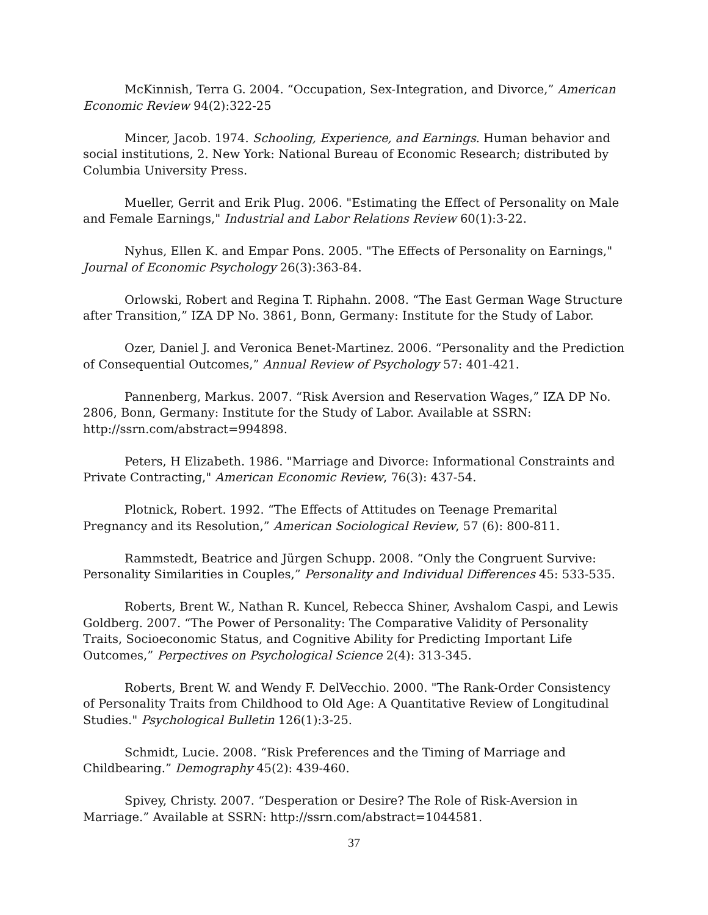McKinnish, Terra G. 2004. “Occupation, Sex-Integration, and Divorce,” American Economic Review 94(2):322-25
Mincer, Jacob. 1974. Schooling, Experience, and Earnings. Human behavior and social institutions, 2. New York: National Bureau of Economic Research; distributed by Columbia University Press.
Mueller, Gerrit and Erik Plug. 2006. "Estimating the Effect of Personality on Male and Female Earnings," Industrial and Labor Relations Review 60(1):3-22.
Nyhus, Ellen K. and Empar Pons. 2005. "The Effects of Personality on Earnings," Journal of Economic Psychology 26(3):363-84.
Orlowski, Robert and Regina T. Riphahn. 2008. “The East German Wage Structure after Transition,” IZA DP No. 3861, Bonn, Germany: Institute for the Study of Labor.
Ozer, Daniel J. and Veronica Benet-Martinez. 2006. “Personality and the Prediction of Consequential Outcomes,” Annual Review of Psychology 57: 401-421.
Pannenberg, Markus. 2007. “Risk Aversion and Reservation Wages,” IZA DP No. 2806, Bonn, Germany: Institute for the Study of Labor. Available at SSRN: http://ssrn.com/abstract=994898.
Peters, H Elizabeth. 1986. "Marriage and Divorce: Informational Constraints and Private Contracting," American Economic Review, 76(3): 437-54.
Plotnick, Robert. 1992. “The Effects of Attitudes on Teenage Premarital Pregnancy and its Resolution,” American Sociological Review, 57 (6): 800-811.
Rammstedt, Beatrice and Jürgen Schupp. 2008. “Only the Congruent Survive: Personality Similarities in Couples,” Personality and Individual Differences 45: 533-535.
Roberts, Brent W., Nathan R. Kuncel, Rebecca Shiner, Avshalom Caspi, and Lewis Goldberg. 2007. “The Power of Personality: The Comparative Validity of Personality Traits, Socioeconomic Status, and Cognitive Ability for Predicting Important Life Outcomes,” Perpectives on Psychological Science 2(4): 313-345.
Roberts, Brent W. and Wendy F. DelVecchio. 2000. "The Rank-Order Consistency of Personality Traits from Childhood to Old Age: A Quantitative Review of Longitudinal Studies." Psychological Bulletin 126(1):3-25.
Schmidt, Lucie. 2008. “Risk Preferences and the Timing of Marriage and Childbearing.” Demography 45(2): 439-460.
Spivey, Christy. 2007. “Desperation or Desire? The Role of Risk-Aversion in Marriage.” Available at SSRN: http://ssrn.com/abstract=1044581.
37